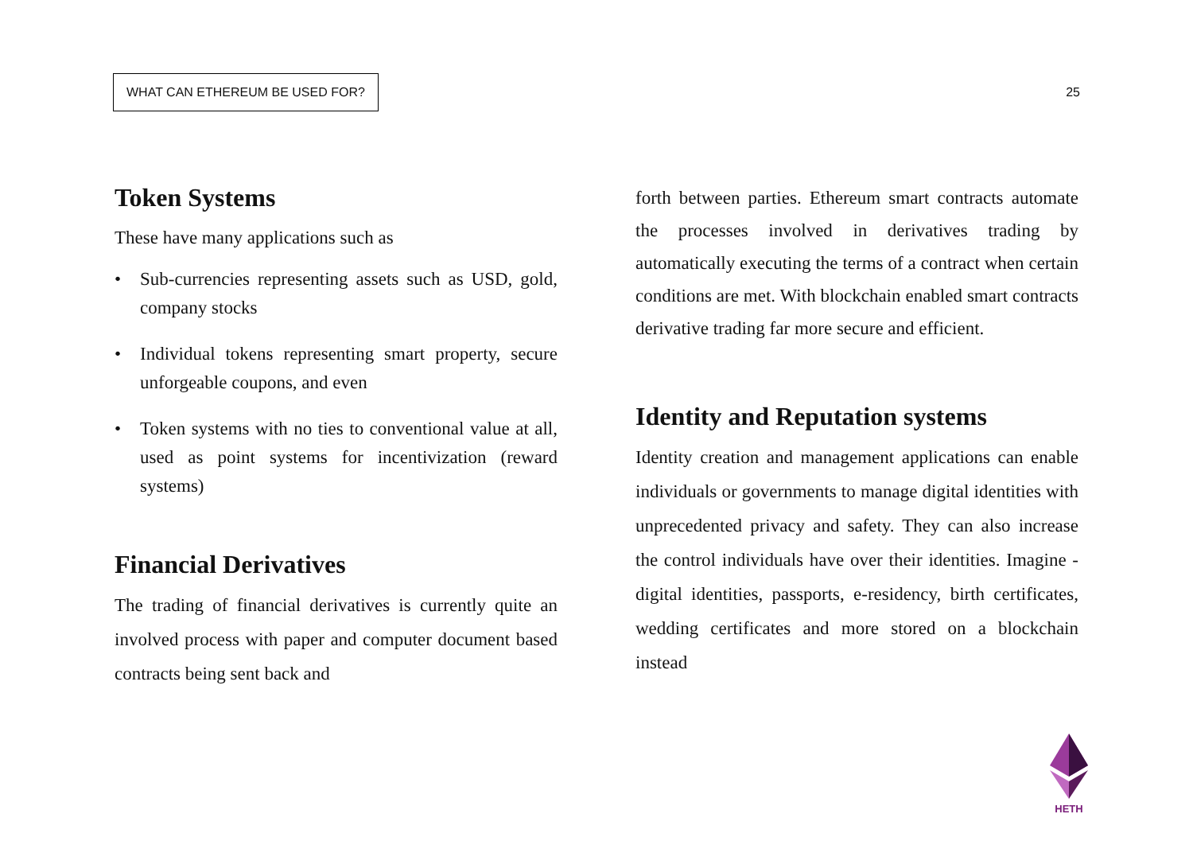WHAT CAN ETHEREUM BE USED FOR?
25
Token Systems
These have many applications such as
• Sub-currencies representing assets such as USD, gold, company stocks
• Individual tokens representing smart property, secure unforgeable coupons, and even
• Token systems with no ties to conventional value at all, used as point systems for incentivization (reward systems)
Financial Derivatives
The trading of financial derivatives is currently quite an involved process with paper and computer document based contracts being sent back and
forth between parties. Ethereum smart contracts automate the processes involved in derivatives trading by automatically executing the terms of a contract when certain conditions are met. With blockchain enabled smart contracts derivative trading far more secure and efficient.
Identity and Reputation systems
Identity creation and management applications can enable individuals or governments to manage digital identities with unprecedented privacy and safety. They can also increase the control individuals have over their identities. Imagine - digital identities, passports, e-residency, birth certificates, wedding certificates and more stored on a blockchain instead
HETH